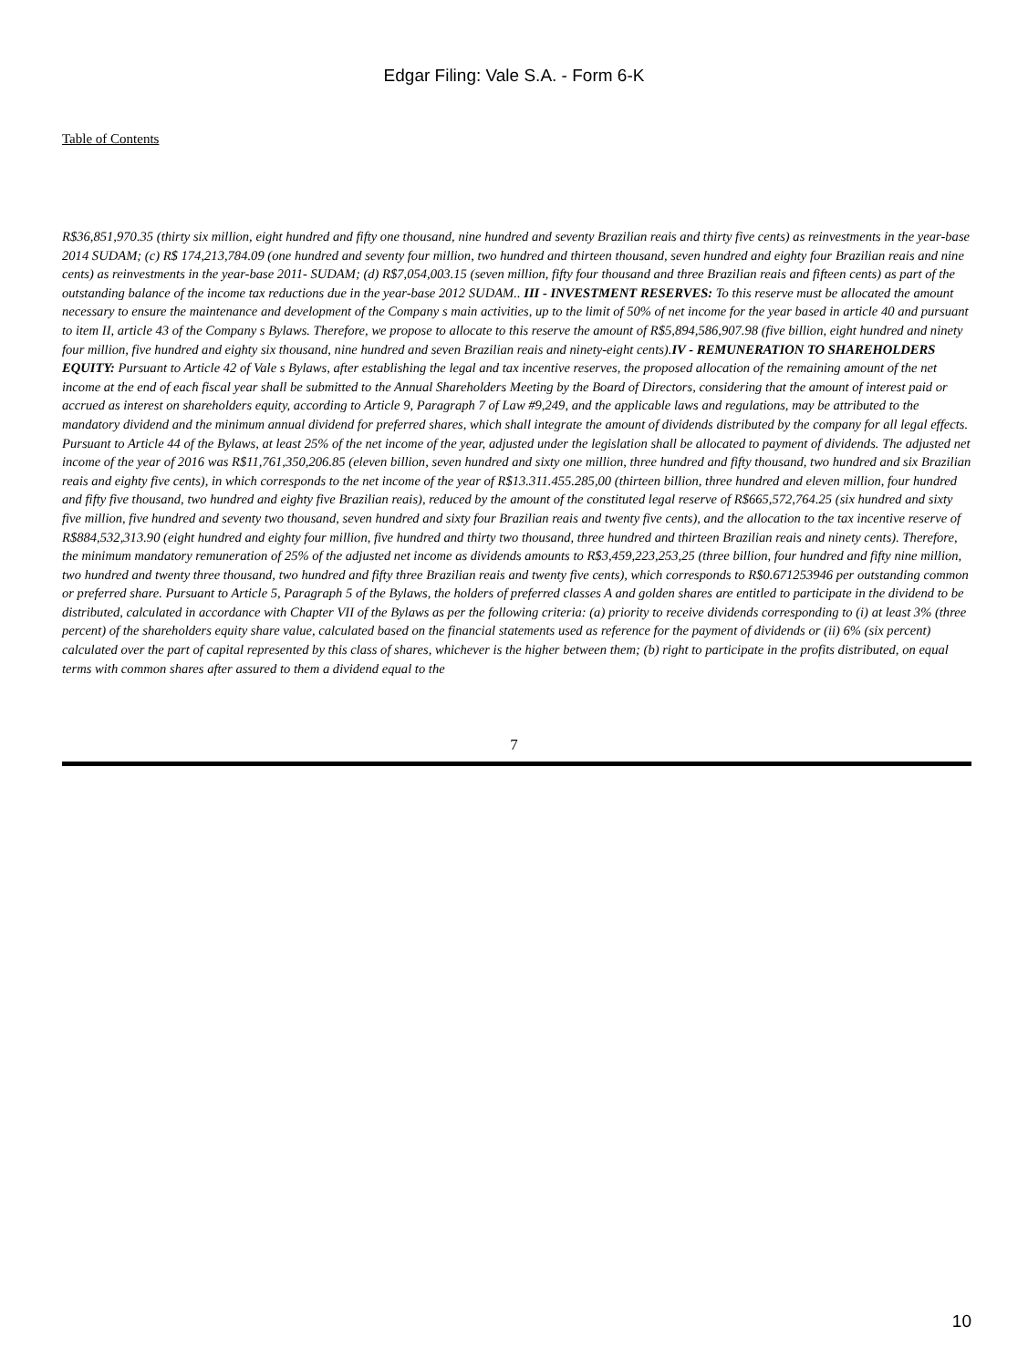Edgar Filing: Vale S.A. - Form 6-K
Table of Contents
R$36,851,970.35 (thirty six million, eight hundred and fifty one thousand, nine hundred and seventy Brazilian reais and thirty five cents) as reinvestments in the year-base 2014 SUDAM; (c) R$ 174,213,784.09 (one hundred and seventy four million, two hundred and thirteen thousand, seven hundred and eighty four Brazilian reais and nine cents) as reinvestments in the year-base 2011- SUDAM; (d) R$7,054,003.15 (seven million, fifty four thousand and three Brazilian reais and fifteen cents) as part of the outstanding balance of the income tax reductions due in the year-base 2012 SUDAM.. III - INVESTMENT RESERVES: To this reserve must be allocated the amount necessary to ensure the maintenance and development of the Company s main activities, up to the limit of 50% of net income for the year based in article 40 and pursuant to item II, article 43 of the Company s Bylaws. Therefore, we propose to allocate to this reserve the amount of R$5,894,586,907.98 (five billion, eight hundred and ninety four million, five hundred and eighty six thousand, nine hundred and seven Brazilian reais and ninety-eight cents).IV - REMUNERATION TO SHAREHOLDERS EQUITY: Pursuant to Article 42 of Vale s Bylaws, after establishing the legal and tax incentive reserves, the proposed allocation of the remaining amount of the net income at the end of each fiscal year shall be submitted to the Annual Shareholders Meeting by the Board of Directors, considering that the amount of interest paid or accrued as interest on shareholders equity, according to Article 9, Paragraph 7 of Law #9,249, and the applicable laws and regulations, may be attributed to the mandatory dividend and the minimum annual dividend for preferred shares, which shall integrate the amount of dividends distributed by the company for all legal effects. Pursuant to Article 44 of the Bylaws, at least 25% of the net income of the year, adjusted under the legislation shall be allocated to payment of dividends. The adjusted net income of the year of 2016 was R$11,761,350,206.85 (eleven billion, seven hundred and sixty one million, three hundred and fifty thousand, two hundred and six Brazilian reais and eighty five cents), in which corresponds to the net income of the year of R$13.311.455.285,00 (thirteen billion, three hundred and eleven million, four hundred and fifty five thousand, two hundred and eighty five Brazilian reais), reduced by the amount of the constituted legal reserve of R$665,572,764.25 (six hundred and sixty five million, five hundred and seventy two thousand, seven hundred and sixty four Brazilian reais and twenty five cents), and the allocation to the tax incentive reserve of R$884,532,313.90 (eight hundred and eighty four million, five hundred and thirty two thousand, three hundred and thirteen Brazilian reais and ninety cents). Therefore, the minimum mandatory remuneration of 25% of the adjusted net income as dividends amounts to R$3,459,223,253,25 (three billion, four hundred and fifty nine million, two hundred and twenty three thousand, two hundred and fifty three Brazilian reais and twenty five cents), which corresponds to R$0.671253946 per outstanding common or preferred share. Pursuant to Article 5, Paragraph 5 of the Bylaws, the holders of preferred classes A and golden shares are entitled to participate in the dividend to be distributed, calculated in accordance with Chapter VII of the Bylaws as per the following criteria: (a) priority to receive dividends corresponding to (i) at least 3% (three percent) of the shareholders equity share value, calculated based on the financial statements used as reference for the payment of dividends or (ii) 6% (six percent) calculated over the part of capital represented by this class of shares, whichever is the higher between them; (b) right to participate in the profits distributed, on equal terms with common shares after assured to them a dividend equal to the
7
10